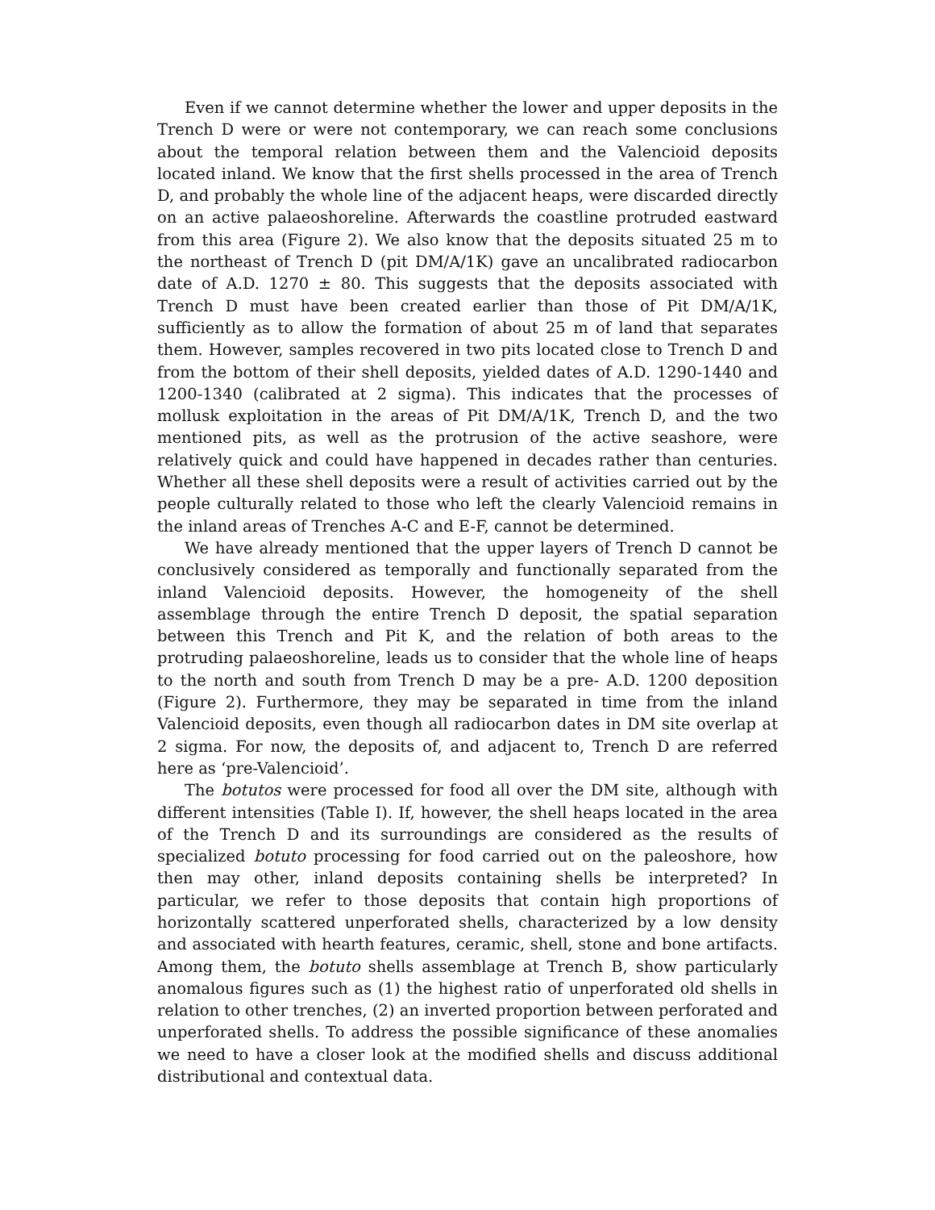Even if we cannot determine whether the lower and upper deposits in the Trench D were or were not contemporary, we can reach some conclusions about the temporal relation between them and the Valencioid deposits located inland. We know that the first shells processed in the area of Trench D, and probably the whole line of the adjacent heaps, were discarded directly on an active palaeoshoreline. Afterwards the coastline protruded eastward from this area (Figure 2). We also know that the deposits situated 25 m to the northeast of Trench D (pit DM/A/1K) gave an uncalibrated radiocarbon date of A.D. 1270 ± 80. This suggests that the deposits associated with Trench D must have been created earlier than those of Pit DM/A/1K, sufficiently as to allow the formation of about 25 m of land that separates them. However, samples recovered in two pits located close to Trench D and from the bottom of their shell deposits, yielded dates of A.D. 1290-1440 and 1200-1340 (calibrated at 2 sigma). This indicates that the processes of mollusk exploitation in the areas of Pit DM/A/1K, Trench D, and the two mentioned pits, as well as the protrusion of the active seashore, were relatively quick and could have happened in decades rather than centuries. Whether all these shell deposits were a result of activities carried out by the people culturally related to those who left the clearly Valencioid remains in the inland areas of Trenches A-C and E-F, cannot be determined.
We have already mentioned that the upper layers of Trench D cannot be conclusively considered as temporally and functionally separated from the inland Valencioid deposits. However, the homogeneity of the shell assemblage through the entire Trench D deposit, the spatial separation between this Trench and Pit K, and the relation of both areas to the protruding palaeoshoreline, leads us to consider that the whole line of heaps to the north and south from Trench D may be a pre- A.D. 1200 deposition (Figure 2). Furthermore, they may be separated in time from the inland Valencioid deposits, even though all radiocarbon dates in DM site overlap at 2 sigma. For now, the deposits of, and adjacent to, Trench D are referred here as ‘pre-Valencioid’.
The botutos were processed for food all over the DM site, although with different intensities (Table I). If, however, the shell heaps located in the area of the Trench D and its surroundings are considered as the results of specialized botuto processing for food carried out on the paleoshore, how then may other, inland deposits containing shells be interpreted? In particular, we refer to those deposits that contain high proportions of horizontally scattered unperforated shells, characterized by a low density and associated with hearth features, ceramic, shell, stone and bone artifacts. Among them, the botuto shells assemblage at Trench B, show particularly anomalous figures such as (1) the highest ratio of unperforated old shells in relation to other trenches, (2) an inverted proportion between perforated and unperforated shells. To address the possible significance of these anomalies we need to have a closer look at the modified shells and discuss additional distributional and contextual data.